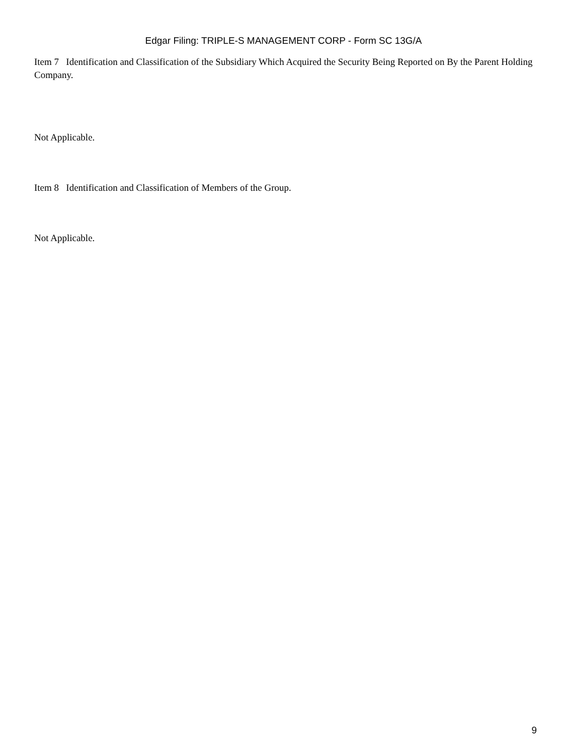Edgar Filing: TRIPLE-S MANAGEMENT CORP - Form SC 13G/A
Item 7 Identification and Classification of the Subsidiary Which Acquired the Security Being Reported on By the Parent Holding Company.
Not Applicable.
Item 8 Identification and Classification of Members of the Group.
Not Applicable.
9